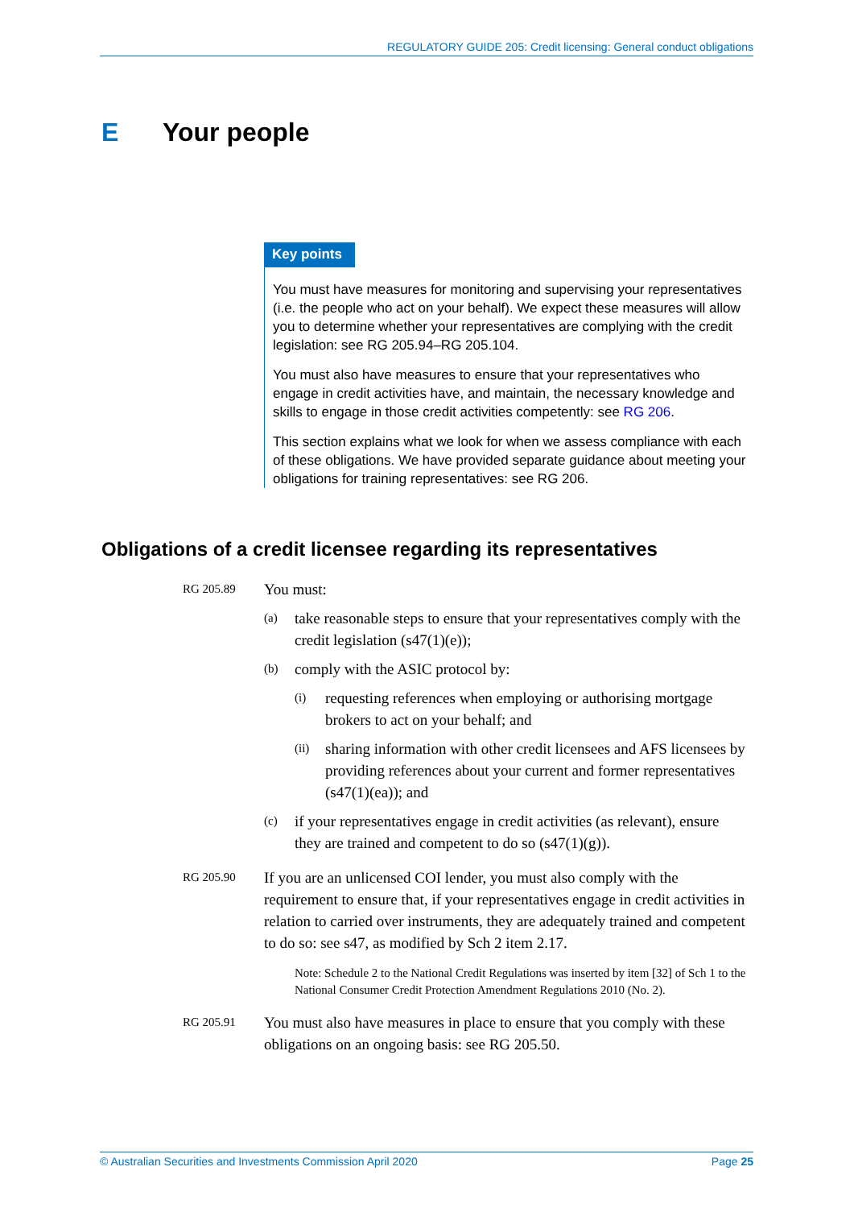REGULATORY GUIDE 205: Credit licensing: General conduct obligations
E Your people
Key points
You must have measures for monitoring and supervising your representatives (i.e. the people who act on your behalf). We expect these measures will allow you to determine whether your representatives are complying with the credit legislation: see RG 205.94–RG 205.104.
You must also have measures to ensure that your representatives who engage in credit activities have, and maintain, the necessary knowledge and skills to engage in those credit activities competently: see RG 206.
This section explains what we look for when we assess compliance with each of these obligations. We have provided separate guidance about meeting your obligations for training representatives: see RG 206.
Obligations of a credit licensee regarding its representatives
RG 205.89
You must:
(a)
take reasonable steps to ensure that your representatives comply with the credit legislation (s47(1)(e));
(b)
comply with the ASIC protocol by:
(i)
requesting references when employing or authorising mortgage brokers to act on your behalf; and
(ii)
sharing information with other credit licensees and AFS licensees by providing references about your current and former representatives (s47(1)(ea)); and
(c)
if your representatives engage in credit activities (as relevant), ensure they are trained and competent to do so (s47(1)(g)).
RG 205.90
If you are an unlicensed COI lender, you must also comply with the requirement to ensure that, if your representatives engage in credit activities in relation to carried over instruments, they are adequately trained and competent to do so: see s47, as modified by Sch 2 item 2.17.
Note: Schedule 2 to the National Credit Regulations was inserted by item [32] of Sch 1 to the National Consumer Credit Protection Amendment Regulations 2010 (No. 2).
RG 205.91
You must also have measures in place to ensure that you comply with these obligations on an ongoing basis: see RG 205.50.
© Australian Securities and Investments Commission April 2020 Page 25